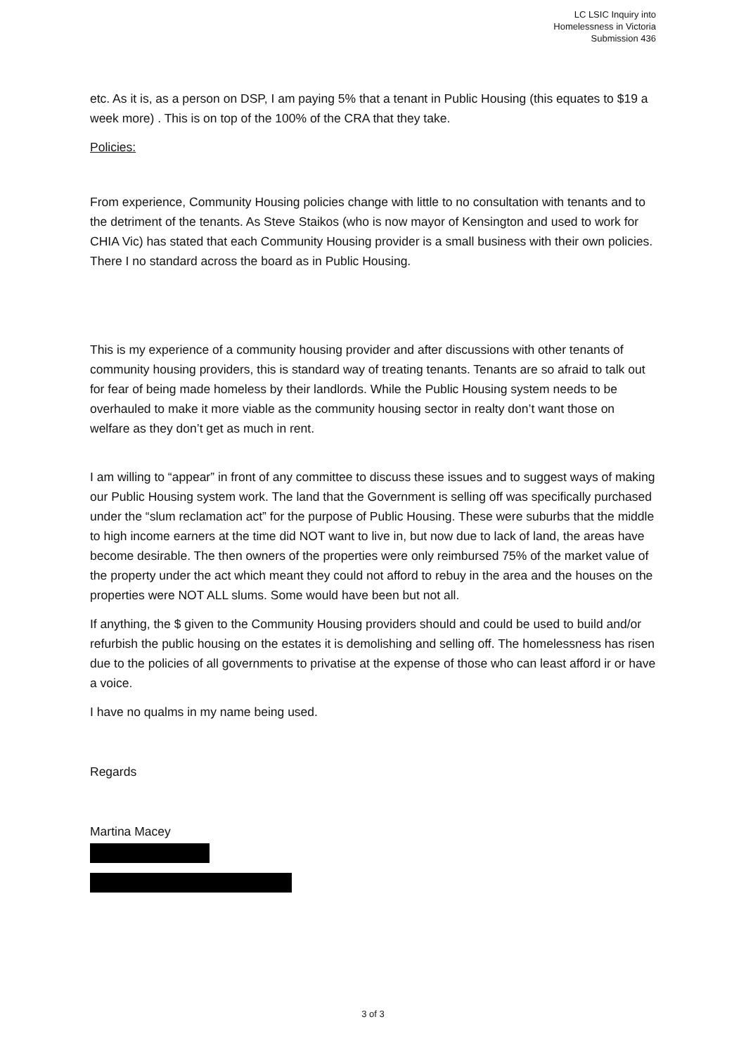LC LSIC Inquiry into
Homelessness in Victoria
Submission 436
etc. As it is, as a person on DSP, I am paying 5% that a tenant in Public Housing (this equates to $19 a week more) . This is on top of the 100% of the CRA that they take.
Policies:
From experience, Community Housing policies change with little to no consultation with tenants and to the detriment of the tenants. As Steve Staikos (who is now mayor of Kensington and used to work for CHIA Vic) has stated that each Community Housing provider is a small business with their own policies. There I no standard across the board as in Public Housing.
This is my experience of a community housing provider and after discussions with other tenants of community housing providers, this is standard way of treating tenants. Tenants are so afraid to talk out for fear of being made homeless by their landlords. While the Public Housing system needs to be overhauled to make it more viable as the community housing sector in realty don’t want those on welfare as they don’t get as much in rent.
I am willing to “appear” in front of any committee to discuss these issues and to suggest ways of making our Public Housing system work. The land that the Government is selling off was specifically purchased under the “slum reclamation act” for the purpose of Public Housing. These were suburbs that the middle to high income earners at the time did NOT want to live in, but now due to lack of land, the areas have become desirable. The then owners of the properties were only reimbursed 75% of the market value of the property under the act which meant they could not afford to rebuy in the area and the houses on the properties were NOT ALL slums. Some would have been but not all.
If anything, the $ given to the Community Housing providers should and could be used to build and/or refurbish the public housing on the estates it is demolishing and selling off. The homelessness has risen due to the policies of all governments to privatise at the expense of those who can least afford ir or have a voice.
I have no qualms in my name being used.
Regards
Martina Macey
3 of 3